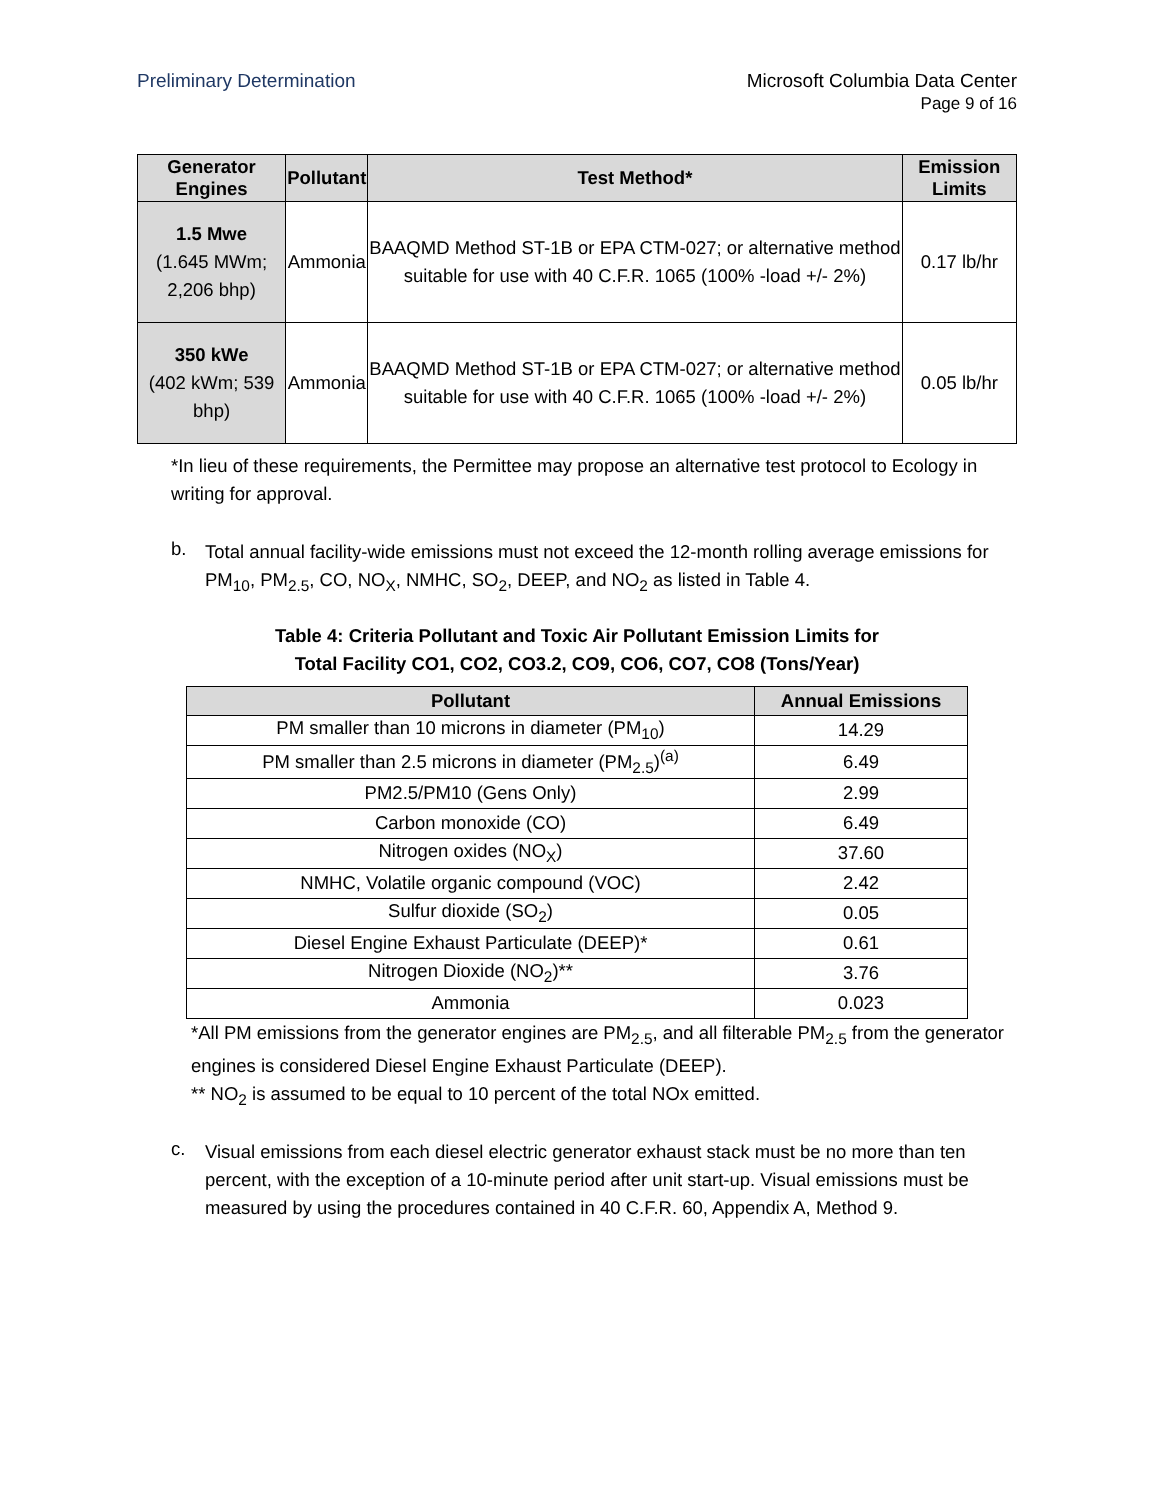Preliminary Determination Microsoft Columbia Data Center
Page 9 of 16
| Generator Engines | Pollutant | Test Method* | Emission Limits |
| --- | --- | --- | --- |
| 1.5 Mwe (1.645 MWm; 2,206 bhp) | Ammonia | BAAQMD Method ST-1B or EPA CTM-027; or alternative method suitable for use with 40 C.F.R. 1065 (100% -load +/- 2%) | 0.17 lb/hr |
| 350 kWe (402 kWm; 539 bhp) | Ammonia | BAAQMD Method ST-1B or EPA CTM-027; or alternative method suitable for use with 40 C.F.R. 1065 (100% -load +/- 2%) | 0.05 lb/hr |
*In lieu of these requirements, the Permittee may propose an alternative test protocol to Ecology in writing for approval.
b.
Total annual facility-wide emissions must not exceed the 12-month rolling average emissions for PM<sub>10</sub>, PM<sub>2.5</sub>, CO, NO<sub>X</sub>, NMHC, SO<sub>2</sub>, DEEP, and NO<sub>2</sub> as listed in Table 4.
Table 4: Criteria Pollutant and Toxic Air Pollutant Emission Limits for
Total Facility CO1, CO2, CO3.2, CO9, CO6, CO7, CO8 (Tons/Year)
| Pollutant | Annual Emissions |
| --- | --- |
| PM smaller than 10 microns in diameter (PM<sub>10</sub>) | 14.29 |
| PM smaller than 2.5 microns in diameter (PM<sub>2.5</sub>)<sup>(a)</sup> | 6.49 |
| PM2.5/PM10 (Gens Only) | 2.99 |
| Carbon monoxide (CO) | 6.49 |
| Nitrogen oxides (NO<sub>X</sub>) | 37.60 |
| NMHC, Volatile organic compound (VOC) | 2.42 |
| Sulfur dioxide (SO<sub>2</sub>) | 0.05 |
| Diesel Engine Exhaust Particulate (DEEP)* | 0.61 |
| Nitrogen Dioxide (NO<sub>2</sub>)** | 3.76 |
| Ammonia | 0.023 |
*All PM emissions from the generator engines are PM<sub>2.5</sub>, and all filterable PM<sub>2.5</sub> from the generator engines is considered Diesel Engine Exhaust Particulate (DEEP).
** NO<sub>2</sub> is assumed to be equal to 10 percent of the total NOx emitted.
c.
Visual emissions from each diesel electric generator exhaust stack must be no more than ten percent, with the exception of a 10-minute period after unit start-up. Visual emissions must be measured by using the procedures contained in 40 C.F.R. 60, Appendix A, Method 9.